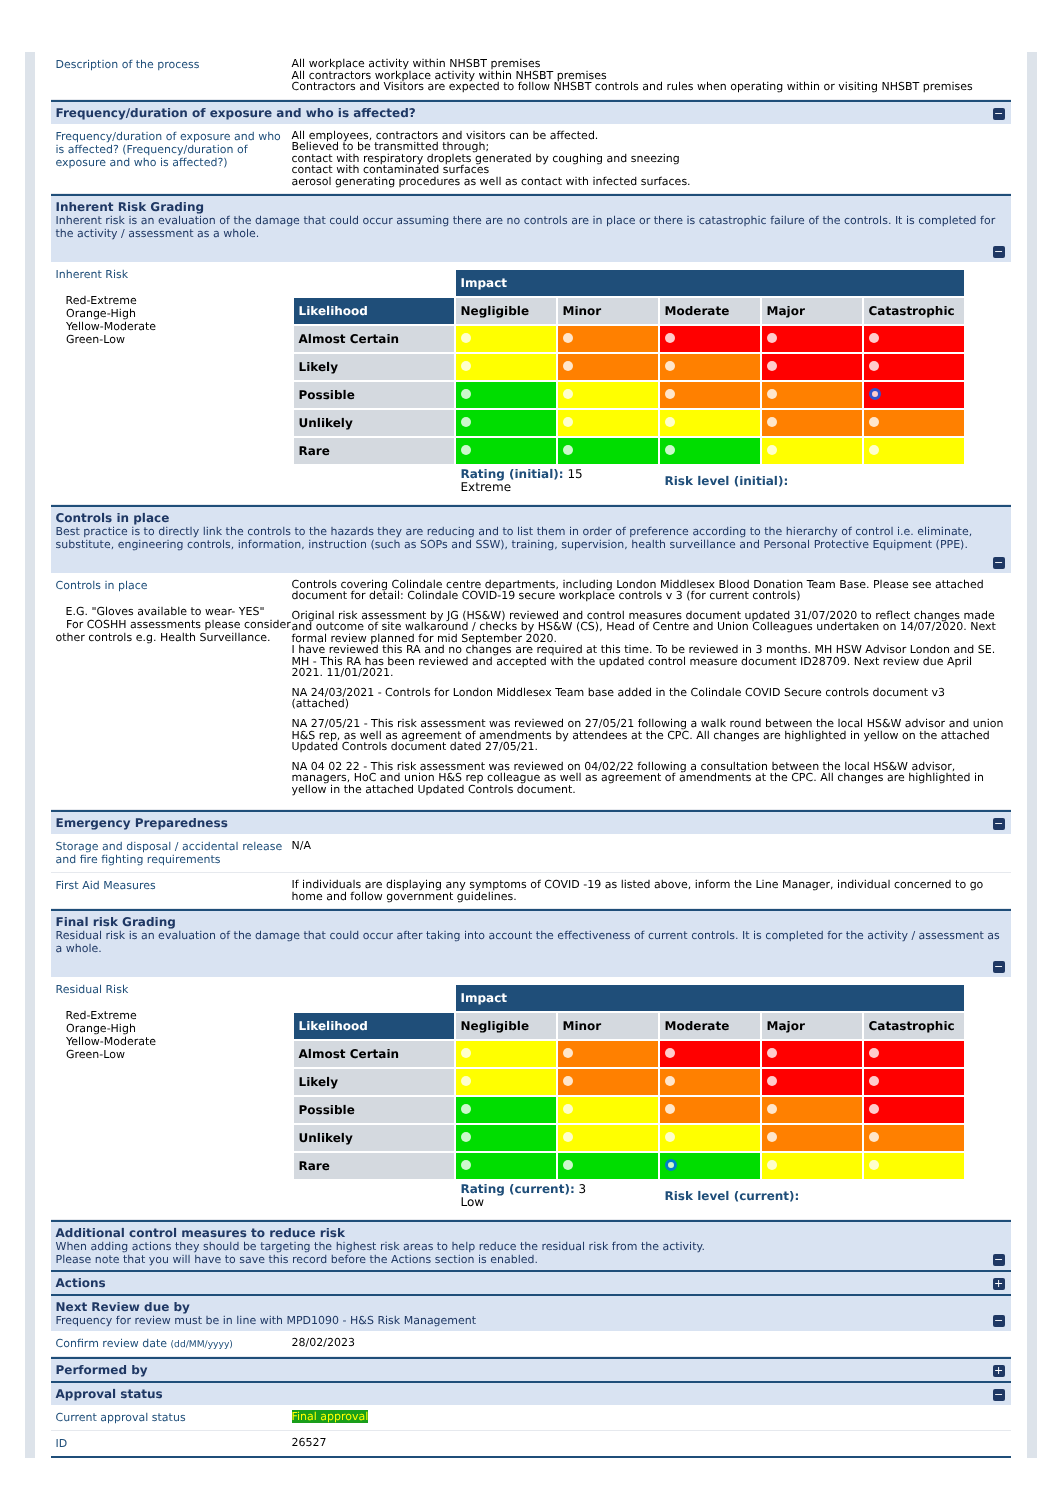Description of the process
All workplace activity within NHSBT premises
All contractors workplace activity within NHSBT premises
Contractors and Visitors are expected to follow NHSBT controls and rules when operating within or visiting NHSBT premises
Frequency/duration of exposure and who is affected?
−
Frequency/duration of exposure and who is affected? (Frequency/duration of exposure and who is affected?)
All employees, contractors and visitors can be affected.
Believed to be transmitted through;
contact with respiratory droplets generated by coughing and sneezing
contact with contaminated surfaces
aerosol generating procedures as well as contact with infected surfaces.
Inherent Risk Grading
Inherent risk is an evaluation of the damage that could occur assuming there are no controls are in place or there is catastrophic failure of the controls. It is completed for the activity / assessment as a whole.
−
Inherent Risk
Red-Extreme
Orange-High
Yellow-Moderate
Green-Low
| | Impact | | | | |
| Likelihood | Negligible | Minor | Moderate | Major | Catastrophic |
| Almost Certain | | | | | |
| Likely | | | | | |
| Possible | | | | | |
| Unlikely | | | | | |
| Rare | | | | | |
| | Rating (initial): 15 Extreme | | Risk level (initial): | | |
Controls in place
Best practice is to directly link the controls to the hazards they are reducing and to list them in order of preference according to the hierarchy of control i.e. eliminate, substitute, engineering controls, information, instruction (such as SOPs and SSW), training, supervision, health surveillance and Personal Protective Equipment (PPE).
−
Controls in place
E.G. "Gloves available to wear- YES"
For COSHH assessments please consider other controls e.g. Health Surveillance.
Controls covering Colindale centre departments, including London Middlesex Blood Donation Team Base. Please see attached document for detail: Colindale COVID-19 secure workplace controls v 3 (for current controls)
Original risk assessment by JG (HS&W) reviewed and control measures document updated 31/07/2020 to reflect changes made and outcome of site walkaround / checks by HS&W (CS), Head of Centre and Union Colleagues undertaken on 14/07/2020. Next formal review planned for mid September 2020.
I have reviewed this RA and no changes are required at this time. To be reviewed in 3 months. MH HSW Advisor London and SE.
MH - This RA has been reviewed and accepted with the updated control measure document ID28709. Next review due April 2021. 11/01/2021.
NA 24/03/2021 - Controls for London Middlesex Team base added in the Colindale COVID Secure controls document v3 (attached)
NA 27/05/21 - This risk assessment was reviewed on 27/05/21 following a walk round between the local HS&W advisor and union H&S rep, as well as agreement of amendments by attendees at the CPC. All changes are highlighted in yellow on the attached Updated Controls document dated 27/05/21.
NA 04 02 22 - This risk assessment was reviewed on 04/02/22 following a consultation between the local HS&W advisor, managers, HoC and union H&S rep colleague as well as agreement of amendments at the CPC. All changes are highlighted in yellow in the attached Updated Controls document.
Emergency Preparedness
−
Storage and disposal / accidental release and fire fighting requirements
N/A
First Aid Measures
If individuals are displaying any symptoms of COVID -19 as listed above, inform the Line Manager, individual concerned to go home and follow government guidelines.
Final risk Grading
Residual risk is an evaluation of the damage that could occur after taking into account the effectiveness of current controls. It is completed for the activity / assessment as a whole.
−
Residual Risk
Red-Extreme
Orange-High
Yellow-Moderate
Green-Low
| | Impact | | | | |
| Likelihood | Negligible | Minor | Moderate | Major | Catastrophic |
| Almost Certain | | | | | |
| Likely | | | | | |
| Possible | | | | | |
| Unlikely | | | | | |
| Rare | | | | | |
| | Rating (current): 3 Low | | Risk level (current): | | |
Additional control measures to reduce risk
When adding actions they should be targeting the highest risk areas to help reduce the residual risk from the activity.
Please note that you will have to save this record before the Actions section is enabled.
−
Actions
+
Next Review due by
Frequency for review must be in line with MPD1090 - H&S Risk Management
−
Confirm review date (dd/MM/yyyy)
28/02/2023
Performed by
+
Approval status
−
Current approval status
Final approval
ID
26527